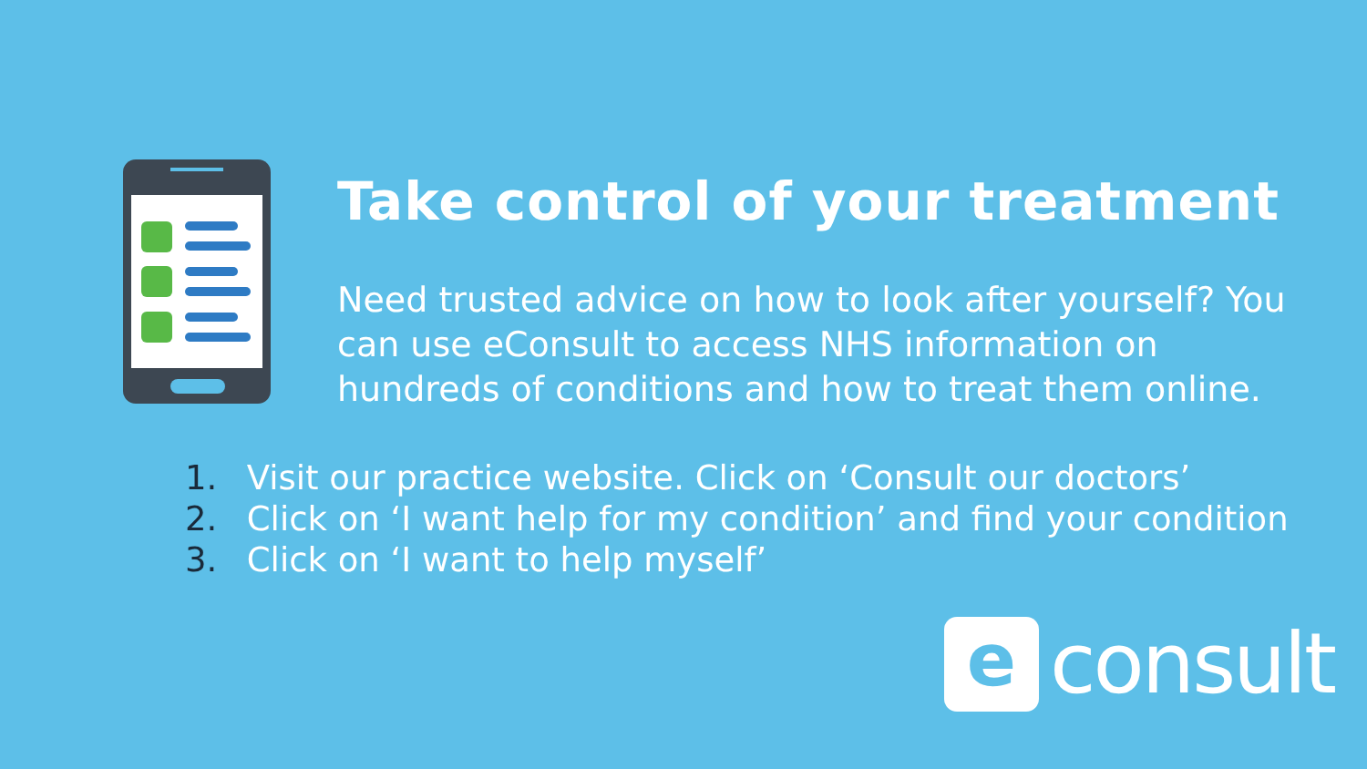Take control of your treatment
Need trusted advice on how to look after yourself? You can use eConsult to access NHS information on hundreds of conditions and how to treat them online.
1. Visit our practice website. Click on ‘Consult our doctors’
2. Click on ‘I want help for my condition’ and find your condition
3. Click on ‘I want to help myself’
e
consult